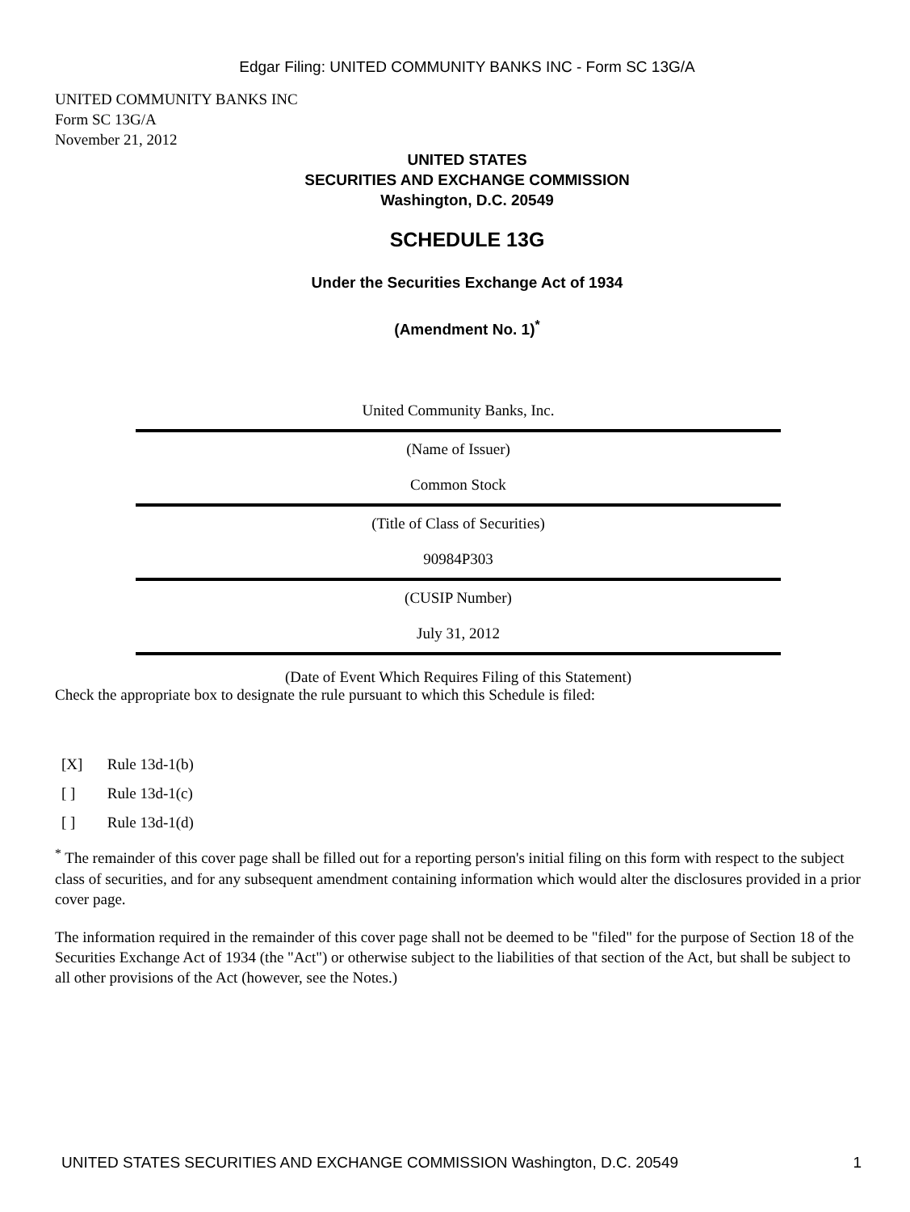Edgar Filing: UNITED COMMUNITY BANKS INC - Form SC 13G/A
UNITED COMMUNITY BANKS INC
Form SC 13G/A
November 21, 2012
UNITED STATES
SECURITIES AND EXCHANGE COMMISSION
Washington, D.C. 20549
SCHEDULE 13G
Under the Securities Exchange Act of 1934
(Amendment No. 1)<sup>*</sup>
United Community Banks, Inc.
(Name of Issuer)
Common Stock
(Title of Class of Securities)
90984P303
(CUSIP Number)
July 31, 2012
(Date of Event Which Requires Filing of this Statement)
Check the appropriate box to designate the rule pursuant to which this Schedule is filed:
[X] Rule 13d-1(b)
[ ] Rule 13d-1(c)
[ ] Rule 13d-1(d)
<sup>*</sup> The remainder of this cover page shall be filled out for a reporting person's initial filing on this form with respect to the subject class of securities, and for any subsequent amendment containing information which would alter the disclosures provided in a prior cover page.
The information required in the remainder of this cover page shall not be deemed to be "filed" for the purpose of Section 18 of the Securities Exchange Act of 1934 (the "Act") or otherwise subject to the liabilities of that section of the Act, but shall be subject to all other provisions of the Act (however, see the Notes.)
UNITED STATES SECURITIES AND EXCHANGE COMMISSION Washington, D.C. 20549 1